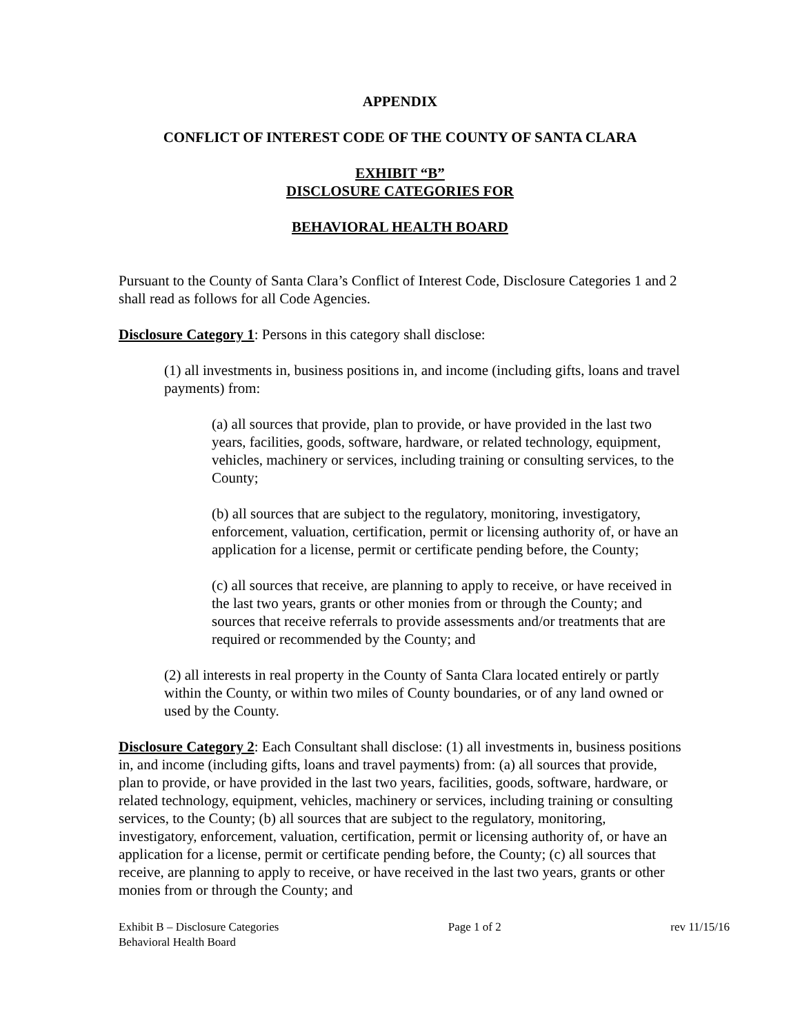APPENDIX
CONFLICT OF INTEREST CODE OF THE COUNTY OF SANTA CLARA
EXHIBIT “B”
DISCLOSURE CATEGORIES FOR
BEHAVIORAL HEALTH BOARD
Pursuant to the County of Santa Clara’s Conflict of Interest Code, Disclosure Categories 1 and 2 shall read as follows for all Code Agencies.
Disclosure Category 1: Persons in this category shall disclose:
(1) all investments in, business positions in, and income (including gifts, loans and travel payments) from:
(a) all sources that provide, plan to provide, or have provided in the last two years, facilities, goods, software, hardware, or related technology, equipment, vehicles, machinery or services, including training or consulting services, to the County;
(b) all sources that are subject to the regulatory, monitoring, investigatory, enforcement, valuation, certification, permit or licensing authority of, or have an application for a license, permit or certificate pending before, the County;
(c) all sources that receive, are planning to apply to receive, or have received in the last two years, grants or other monies from or through the County; and sources that receive referrals to provide assessments and/or treatments that are required or recommended by the County; and
(2) all interests in real property in the County of Santa Clara located entirely or partly within the County, or within two miles of County boundaries, or of any land owned or used by the County.
Disclosure Category 2: Each Consultant shall disclose: (1) all investments in, business positions in, and income (including gifts, loans and travel payments) from: (a) all sources that provide, plan to provide, or have provided in the last two years, facilities, goods, software, hardware, or related technology, equipment, vehicles, machinery or services, including training or consulting services, to the County; (b) all sources that are subject to the regulatory, monitoring, investigatory, enforcement, valuation, certification, permit or licensing authority of, or have an application for a license, permit or certificate pending before, the County; (c) all sources that receive, are planning to apply to receive, or have received in the last two years, grants or other monies from or through the County; and
Exhibit B – Disclosure Categories
Behavioral Health Board
Page 1 of 2 rev 11/15/16